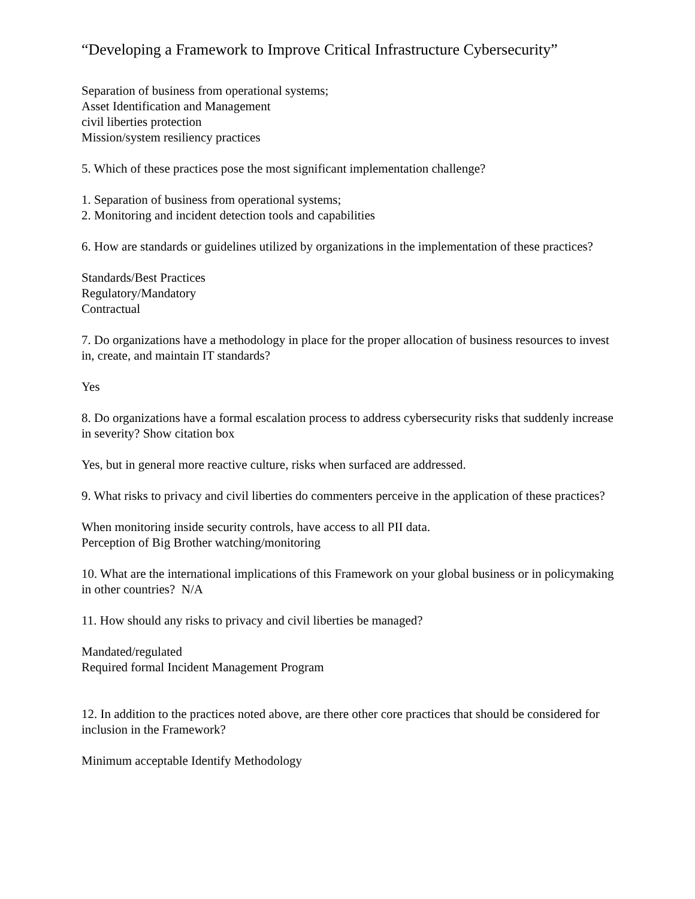“Developing a Framework to Improve Critical Infrastructure Cybersecurity”
Separation of business from operational systems;
Asset Identification and Management
civil liberties protection
Mission/system resiliency practices
5. Which of these practices pose the most significant implementation challenge?
1. Separation of business from operational systems;
2. Monitoring and incident detection tools and capabilities
6. How are standards or guidelines utilized by organizations in the implementation of these practices?
Standards/Best Practices
Regulatory/Mandatory
Contractual
7. Do organizations have a methodology in place for the proper allocation of business resources to invest in, create, and maintain IT standards?
Yes
8. Do organizations have a formal escalation process to address cybersecurity risks that suddenly increase in severity? Show citation box
Yes, but in general more reactive culture, risks when surfaced are addressed.
9. What risks to privacy and civil liberties do commenters perceive in the application of these practices?
When monitoring inside security controls, have access to all PII data.
Perception of Big Brother watching/monitoring
10. What are the international implications of this Framework on your global business or in policymaking in other countries? N/A
11. How should any risks to privacy and civil liberties be managed?
Mandated/regulated
Required formal Incident Management Program
12. In addition to the practices noted above, are there other core practices that should be considered for inclusion in the Framework?
Minimum acceptable Identify Methodology